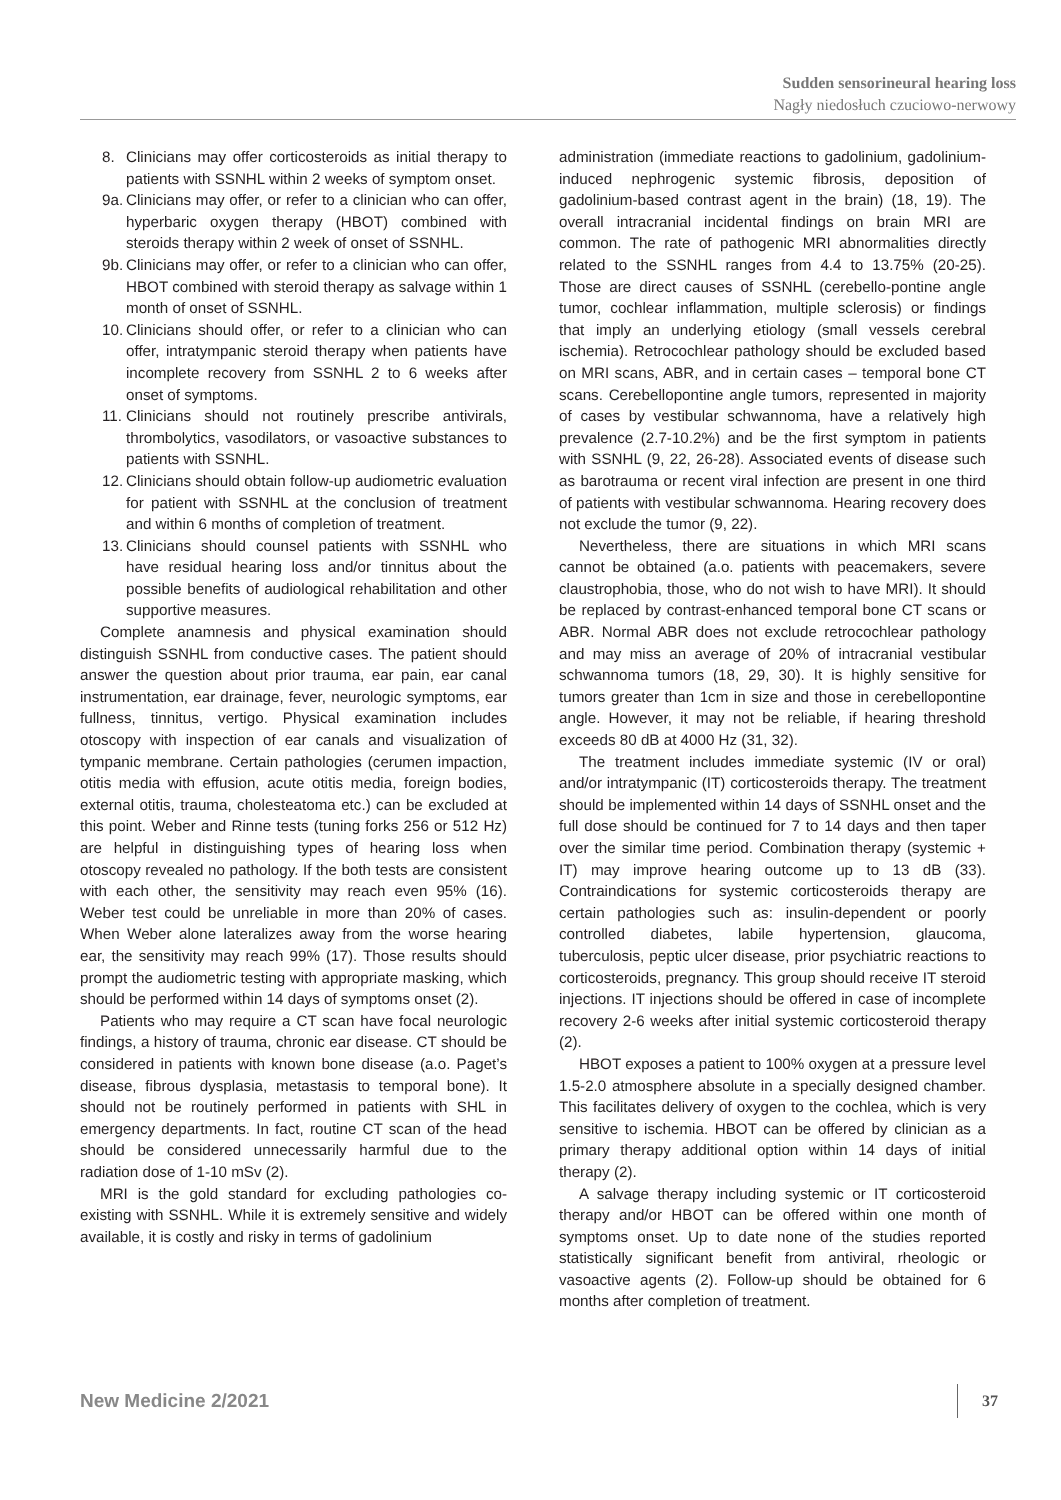Sudden sensorineural hearing loss
Nagły niedosłuch czuciowo-nerwowy
8. Clinicians may offer corticosteroids as initial therapy to patients with SSNHL within 2 weeks of symptom onset.
9a. Clinicians may offer, or refer to a clinician who can offer, hyperbaric oxygen therapy (HBOT) combined with steroids therapy within 2 week of onset of SSNHL.
9b. Clinicians may offer, or refer to a clinician who can offer, HBOT combined with steroid therapy as salvage within 1 month of onset of SSNHL.
10. Clinicians should offer, or refer to a clinician who can offer, intratympanic steroid therapy when patients have incomplete recovery from SSNHL 2 to 6 weeks after onset of symptoms.
11. Clinicians should not routinely prescribe antivirals, thrombolytics, vasodilators, or vasoactive substances to patients with SSNHL.
12. Clinicians should obtain follow-up audiometric evaluation for patient with SSNHL at the conclusion of treatment and within 6 months of completion of treatment.
13. Clinicians should counsel patients with SSNHL who have residual hearing loss and/or tinnitus about the possible benefits of audiological rehabilitation and other supportive measures.
Complete anamnesis and physical examination should distinguish SSNHL from conductive cases. The patient should answer the question about prior trauma, ear pain, ear canal instrumentation, ear drainage, fever, neurologic symptoms, ear fullness, tinnitus, vertigo. Physical examination includes otoscopy with inspection of ear canals and visualization of tympanic membrane. Certain pathologies (cerumen impaction, otitis media with effusion, acute otitis media, foreign bodies, external otitis, trauma, cholesteatoma etc.) can be excluded at this point. Weber and Rinne tests (tuning forks 256 or 512 Hz) are helpful in distinguishing types of hearing loss when otoscopy revealed no pathology. If the both tests are consistent with each other, the sensitivity may reach even 95% (16). Weber test could be unreliable in more than 20% of cases. When Weber alone lateralizes away from the worse hearing ear, the sensitivity may reach 99% (17). Those results should prompt the audiometric testing with appropriate masking, which should be performed within 14 days of symptoms onset (2).
Patients who may require a CT scan have focal neurologic findings, a history of trauma, chronic ear disease. CT should be considered in patients with known bone disease (a.o. Paget’s disease, fibrous dysplasia, metastasis to temporal bone). It should not be routinely performed in patients with SHL in emergency departments. In fact, routine CT scan of the head should be considered unnecessarily harmful due to the radiation dose of 1-10 mSv (2).
MRI is the gold standard for excluding pathologies co-existing with SSNHL. While it is extremely sensitive and widely available, it is costly and risky in terms of gadolinium
administration (immediate reactions to gadolinium, gadolinium-induced nephrogenic systemic fibrosis, deposition of gadolinium-based contrast agent in the brain) (18, 19). The overall intracranial incidental findings on brain MRI are common. The rate of pathogenic MRI abnormalities directly related to the SSNHL ranges from 4.4 to 13.75% (20-25). Those are direct causes of SSNHL (cerebello-pontine angle tumor, cochlear inflammation, multiple sclerosis) or findings that imply an underlying etiology (small vessels cerebral ischemia). Retrocochlear pathology should be excluded based on MRI scans, ABR, and in certain cases – temporal bone CT scans. Cerebellopontine angle tumors, represented in majority of cases by vestibular schwannoma, have a relatively high prevalence (2.7-10.2%) and be the first symptom in patients with SSNHL (9, 22, 26-28). Associated events of disease such as barotrauma or recent viral infection are present in one third of patients with vestibular schwannoma. Hearing recovery does not exclude the tumor (9, 22).
Nevertheless, there are situations in which MRI scans cannot be obtained (a.o. patients with peacemakers, severe claustrophobia, those, who do not wish to have MRI). It should be replaced by contrast-enhanced temporal bone CT scans or ABR. Normal ABR does not exclude retrocochlear pathology and may miss an average of 20% of intracranial vestibular schwannoma tumors (18, 29, 30). It is highly sensitive for tumors greater than 1cm in size and those in cerebellopontine angle. However, it may not be reliable, if hearing threshold exceeds 80 dB at 4000 Hz (31, 32).
The treatment includes immediate systemic (IV or oral) and/or intratympanic (IT) corticosteroids therapy. The treatment should be implemented within 14 days of SSNHL onset and the full dose should be continued for 7 to 14 days and then taper over the similar time period. Combination therapy (systemic + IT) may improve hearing outcome up to 13 dB (33). Contraindications for systemic corticosteroids therapy are certain pathologies such as: insulin-dependent or poorly controlled diabetes, labile hypertension, glaucoma, tuberculosis, peptic ulcer disease, prior psychiatric reactions to corticosteroids, pregnancy. This group should receive IT steroid injections. IT injections should be offered in case of incomplete recovery 2-6 weeks after initial systemic corticosteroid therapy (2).
HBOT exposes a patient to 100% oxygen at a pressure level 1.5-2.0 atmosphere absolute in a specially designed chamber. This facilitates delivery of oxygen to the cochlea, which is very sensitive to ischemia. HBOT can be offered by clinician as a primary therapy additional option within 14 days of initial therapy (2).
A salvage therapy including systemic or IT corticosteroid therapy and/or HBOT can be offered within one month of symptoms onset. Up to date none of the studies reported statistically significant benefit from antiviral, rheologic or vasoactive agents (2). Follow-up should be obtained for 6 months after completion of treatment.
New Medicine 2/2021 37